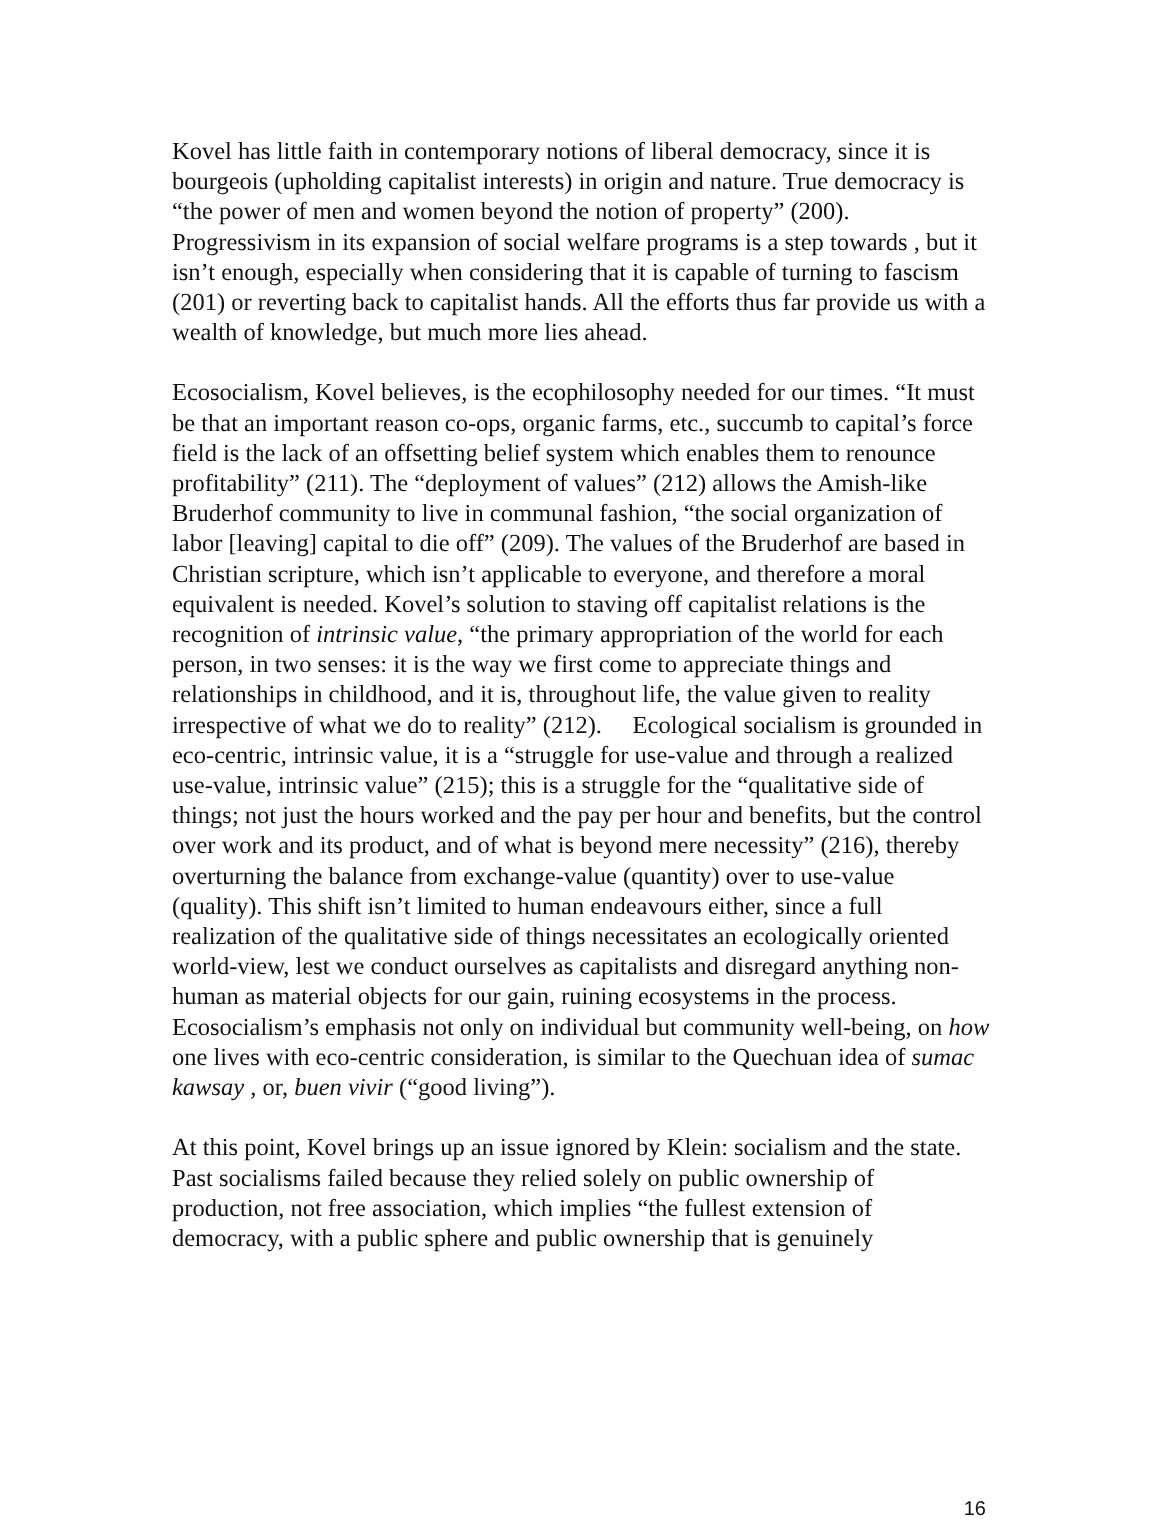Kovel has little faith in contemporary notions of liberal democracy, since it is bourgeois (upholding capitalist interests) in origin and nature. True democracy is “the power of men and women beyond the notion of property” (200). Progressivism in its expansion of social welfare programs is a step towards , but it isn’t enough, especially when considering that it is capable of turning to fascism (201) or reverting back to capitalist hands. All the efforts thus far provide us with a wealth of knowledge, but much more lies ahead.
Ecosocialism, Kovel believes, is the ecophilosophy needed for our times. “It must be that an important reason co-ops, organic farms, etc., succumb to capital’s force field is the lack of an offsetting belief system which enables them to renounce profitability” (211). The “deployment of values” (212) allows the Amish-like Bruderhof community to live in communal fashion, “the social organization of labor [leaving] capital to die off” (209). The values of the Bruderhof are based in Christian scripture, which isn’t applicable to everyone, and therefore a moral equivalent is needed. Kovel’s solution to staving off capitalist relations is the recognition of intrinsic value, “the primary appropriation of the world for each person, in two senses: it is the way we first come to appreciate things and relationships in childhood, and it is, throughout life, the value given to reality irrespective of what we do to reality” (212). Ecological socialism is grounded in eco-centric, intrinsic value, it is a “struggle for use-value and through a realized use-value, intrinsic value” (215); this is a struggle for the “qualitative side of things; not just the hours worked and the pay per hour and benefits, but the control over work and its product, and of what is beyond mere necessity” (216), thereby overturning the balance from exchange-value (quantity) over to use-value (quality). This shift isn’t limited to human endeavours either, since a full realization of the qualitative side of things necessitates an ecologically oriented world-view, lest we conduct ourselves as capitalists and disregard anything non-human as material objects for our gain, ruining ecosystems in the process. Ecosocialism’s emphasis not only on individual but community well-being, on how one lives with eco-centric consideration, is similar to the Quechuan idea of sumac kawsay , or, buen vivir (“good living”).
At this point, Kovel brings up an issue ignored by Klein: socialism and the state. Past socialisms failed because they relied solely on public ownership of production, not free association, which implies “the fullest extension of democracy, with a public sphere and public ownership that is genuinely
16